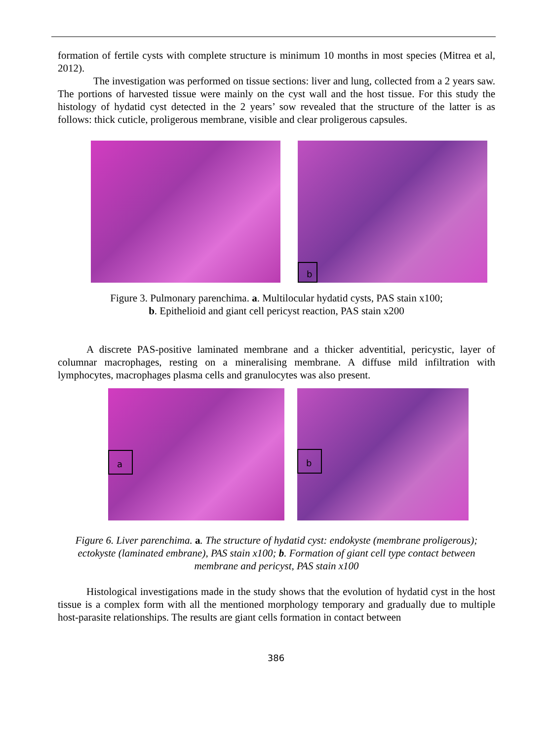formation of fertile cysts with complete structure is minimum 10 months in most species (Mitrea et al, 2012).
The investigation was performed on tissue sections: liver and lung, collected from a 2 years saw. The portions of harvested tissue were mainly on the cyst wall and the host tissue. For this study the histology of hydatid cyst detected in the 2 years’ sow revealed that the structure of the latter is as follows: thick cuticle, proligerous membrane, visible and clear proligerous capsules.
b
Figure 3. Pulmonary parenchima. a. Multilocular hydatid cysts, PAS stain x100;
b. Epithelioid and giant cell pericyst reaction, PAS stain x200
A discrete PAS-positive laminated membrane and a thicker adventitial, pericystic, layer of columnar macrophages, resting on a mineralising membrane. A diffuse mild infiltration with lymphocytes, macrophages plasma cells and granulocytes was also present.
a
b
Figure 6. Liver parenchima. a. The structure of hydatid cyst: endokyste (membrane proligerous); ectokyste (laminated embrane), PAS stain x100; b. Formation of giant cell type contact between membrane and pericyst, PAS stain x100
Histological investigations made in the study shows that the evolution of hydatid cyst in the host tissue is a complex form with all the mentioned morphology temporary and gradually due to multiple host-parasite relationships. The results are giant cells formation in contact between
386